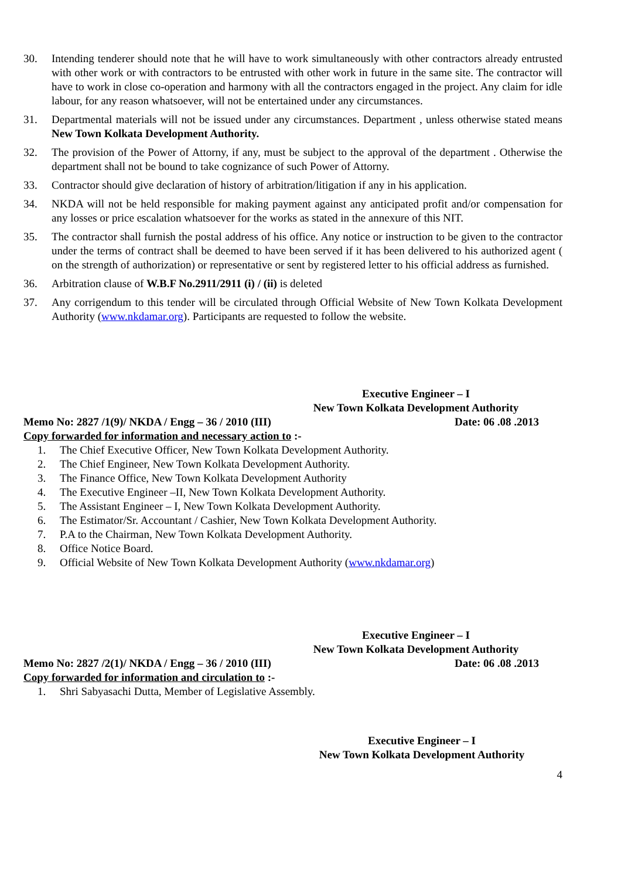30. Intending tenderer should note that he will have to work simultaneously with other contractors already entrusted with other work or with contractors to be entrusted with other work in future in the same site. The contractor will have to work in close co-operation and harmony with all the contractors engaged in the project. Any claim for idle labour, for any reason whatsoever, will not be entertained under any circumstances.
31. Departmental materials will not be issued under any circumstances. Department , unless otherwise stated means New Town Kolkata Development Authority.
32. The provision of the Power of Attorny, if any, must be subject to the approval of the department . Otherwise the department shall not be bound to take cognizance of such Power of Attorny.
33. Contractor should give declaration of history of arbitration/litigation if any in his application.
34. NKDA will not be held responsible for making payment against any anticipated profit and/or compensation for any losses or price escalation whatsoever for the works as stated in the annexure of this NIT.
35. The contractor shall furnish the postal address of his office. Any notice or instruction to be given to the contractor under the terms of contract shall be deemed to have been served if it has been delivered to his authorized agent ( on the strength of authorization) or representative or sent by registered letter to his official address as furnished.
36. Arbitration clause of W.B.F No.2911/2911 (i) / (ii) is deleted
37. Any corrigendum to this tender will be circulated through Official Website of New Town Kolkata Development Authority (www.nkdamar.org). Participants are requested to follow the website.
Executive Engineer – I
New Town Kolkata Development Authority
Memo No: 2827 /1(9)/ NKDA / Engg – 36 / 2010 (III) Date: 06 .08 .2013
Copy forwarded for information and necessary action to :-
1. The Chief Executive Officer, New Town Kolkata Development Authority.
2. The Chief Engineer, New Town Kolkata Development Authority.
3. The Finance Office, New Town Kolkata Development Authority
4. The Executive Engineer –II, New Town Kolkata Development Authority.
5. The Assistant Engineer – I, New Town Kolkata Development Authority.
6. The Estimator/Sr. Accountant / Cashier, New Town Kolkata Development Authority.
7. P.A to the Chairman, New Town Kolkata Development Authority.
8. Office Notice Board.
9. Official Website of New Town Kolkata Development Authority (www.nkdamar.org )
Executive Engineer – I
New Town Kolkata Development Authority
Memo No: 2827 /2(1)/ NKDA / Engg – 36 / 2010 (III) Date: 06 .08 .2013
Copy forwarded for information and circulation to :-
1. Shri Sabyasachi Dutta, Member of Legislative Assembly.
Executive Engineer – I
New Town Kolkata Development Authority
4